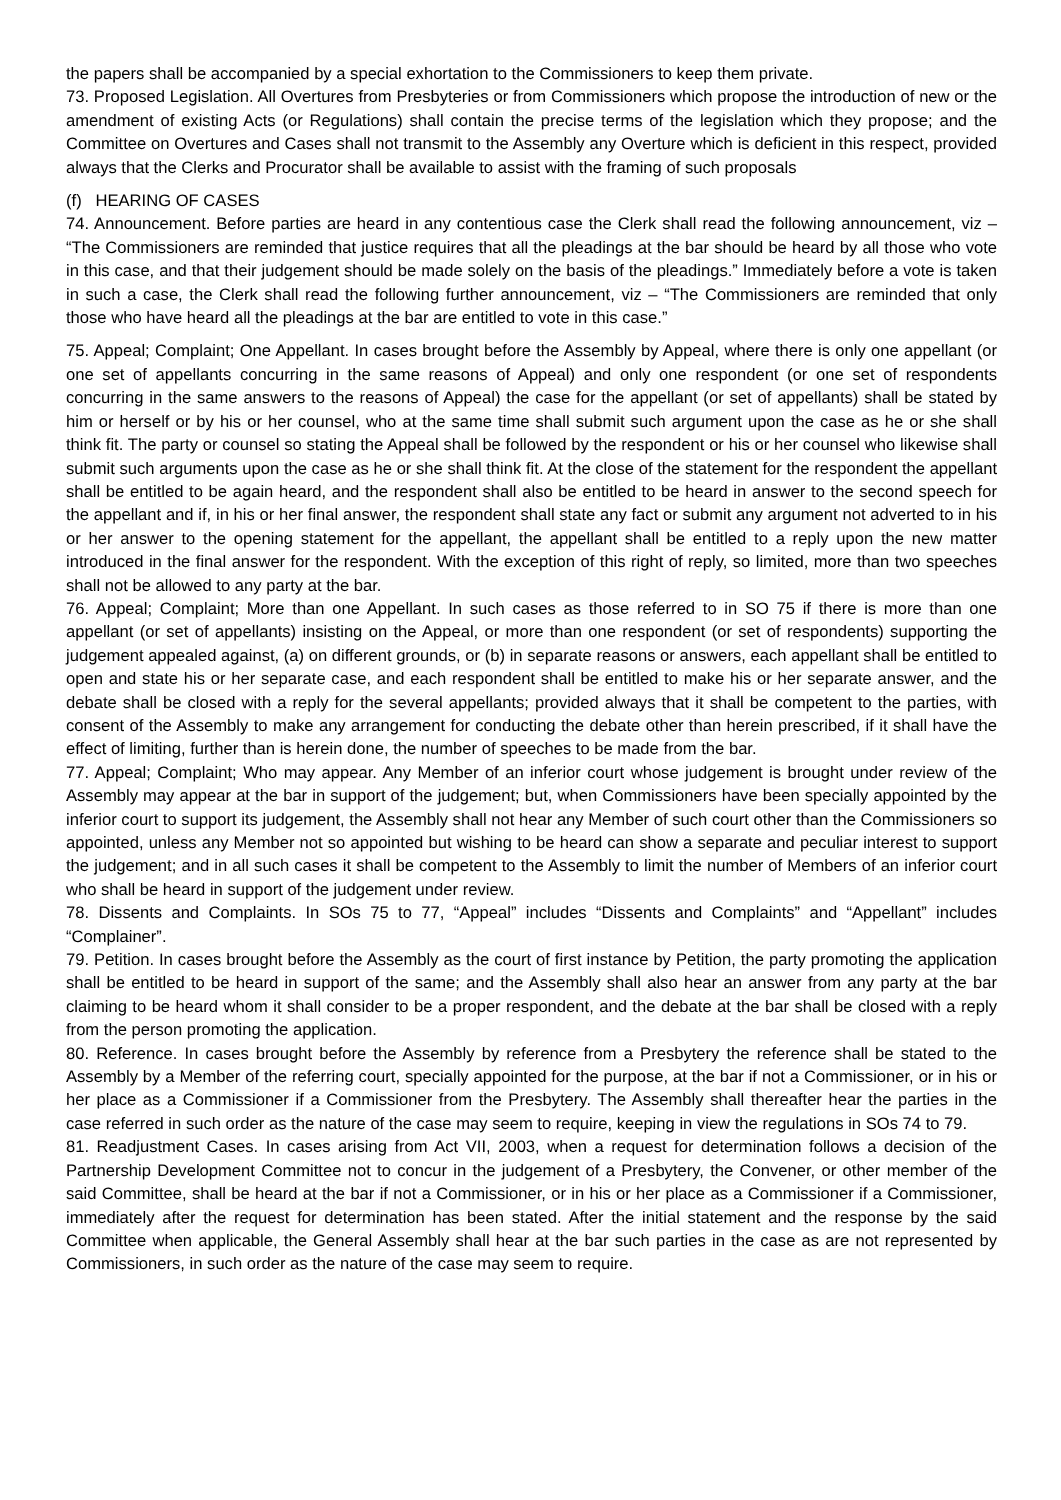the papers shall be accompanied by a special exhortation to the Commissioners to keep them private.
73. Proposed Legislation. All Overtures from Presbyteries or from Commissioners which propose the introduction of new or the amendment of existing Acts (or Regulations) shall contain the precise terms of the legislation which they propose; and the Committee on Overtures and Cases shall not transmit to the Assembly any Overture which is deficient in this respect, provided always that the Clerks and Procurator shall be available to assist with the framing of such proposals
(f) HEARING OF CASES
74. Announcement. Before parties are heard in any contentious case the Clerk shall read the following announcement, viz – “The Commissioners are reminded that justice requires that all the pleadings at the bar should be heard by all those who vote in this case, and that their judgement should be made solely on the basis of the pleadings.” Immediately before a vote is taken in such a case, the Clerk shall read the following further announcement, viz – “The Commissioners are reminded that only those who have heard all the pleadings at the bar are entitled to vote in this case.”
75. Appeal; Complaint; One Appellant. In cases brought before the Assembly by Appeal, where there is only one appellant (or one set of appellants concurring in the same reasons of Appeal) and only one respondent (or one set of respondents concurring in the same answers to the reasons of Appeal) the case for the appellant (or set of appellants) shall be stated by him or herself or by his or her counsel, who at the same time shall submit such argument upon the case as he or she shall think fit. The party or counsel so stating the Appeal shall be followed by the respondent or his or her counsel who likewise shall submit such arguments upon the case as he or she shall think fit. At the close of the statement for the respondent the appellant shall be entitled to be again heard, and the respondent shall also be entitled to be heard in answer to the second speech for the appellant and if, in his or her final answer, the respondent shall state any fact or submit any argument not adverted to in his or her answer to the opening statement for the appellant, the appellant shall be entitled to a reply upon the new matter introduced in the final answer for the respondent. With the exception of this right of reply, so limited, more than two speeches shall not be allowed to any party at the bar.
76. Appeal; Complaint; More than one Appellant. In such cases as those referred to in SO 75 if there is more than one appellant (or set of appellants) insisting on the Appeal, or more than one respondent (or set of respondents) supporting the judgement appealed against, (a) on different grounds, or (b) in separate reasons or answers, each appellant shall be entitled to open and state his or her separate case, and each respondent shall be entitled to make his or her separate answer, and the debate shall be closed with a reply for the several appellants; provided always that it shall be competent to the parties, with consent of the Assembly to make any arrangement for conducting the debate other than herein prescribed, if it shall have the effect of limiting, further than is herein done, the number of speeches to be made from the bar.
77. Appeal; Complaint; Who may appear. Any Member of an inferior court whose judgement is brought under review of the Assembly may appear at the bar in support of the judgement; but, when Commissioners have been specially appointed by the inferior court to support its judgement, the Assembly shall not hear any Member of such court other than the Commissioners so appointed, unless any Member not so appointed but wishing to be heard can show a separate and peculiar interest to support the judgement; and in all such cases it shall be competent to the Assembly to limit the number of Members of an inferior court who shall be heard in support of the judgement under review.
78. Dissents and Complaints. In SOs 75 to 77, “Appeal” includes “Dissents and Complaints” and “Appellant” includes “Complainer”.
79. Petition. In cases brought before the Assembly as the court of first instance by Petition, the party promoting the application shall be entitled to be heard in support of the same; and the Assembly shall also hear an answer from any party at the bar claiming to be heard whom it shall consider to be a proper respondent, and the debate at the bar shall be closed with a reply from the person promoting the application.
80. Reference. In cases brought before the Assembly by reference from a Presbytery the reference shall be stated to the Assembly by a Member of the referring court, specially appointed for the purpose, at the bar if not a Commissioner, or in his or her place as a Commissioner if a Commissioner from the Presbytery. The Assembly shall thereafter hear the parties in the case referred in such order as the nature of the case may seem to require, keeping in view the regulations in SOs 74 to 79.
81. Readjustment Cases. In cases arising from Act VII, 2003, when a request for determination follows a decision of the Partnership Development Committee not to concur in the judgement of a Presbytery, the Convener, or other member of the said Committee, shall be heard at the bar if not a Commissioner, or in his or her place as a Commissioner if a Commissioner, immediately after the request for determination has been stated. After the initial statement and the response by the said Committee when applicable, the General Assembly shall hear at the bar such parties in the case as are not represented by Commissioners, in such order as the nature of the case may seem to require.